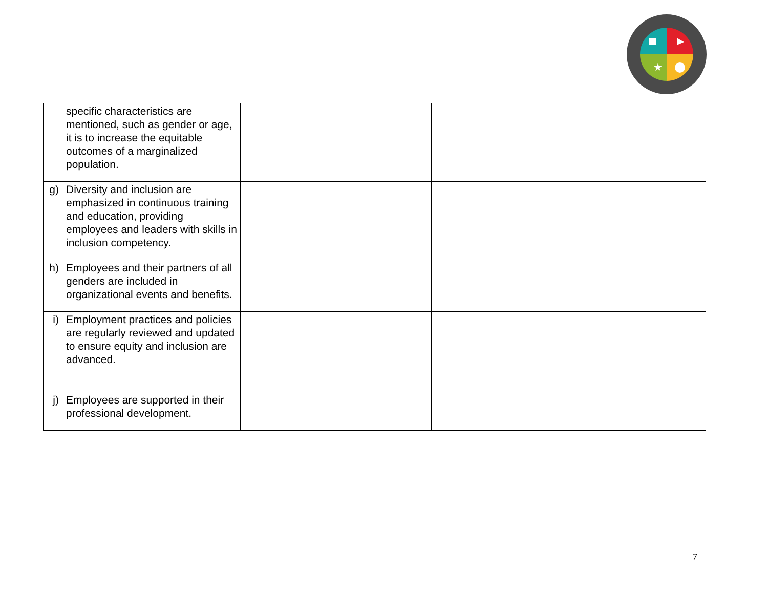★
| | specific characteristics are mentioned, such as gender or age, it is to increase the equitable outcomes of a marginalized population. | | | |
| g) | Diversity and inclusion are emphasized in continuous training and education, providing employees and leaders with skills in inclusion competency. | | | |
| h) | Employees and their partners of all genders are included in organizational events and benefits. | | | |
| i) | Employment practices and policies are regularly reviewed and updated to ensure equity and inclusion are advanced. | | | |
| j) | Employees are supported in their professional development. | | | |
7